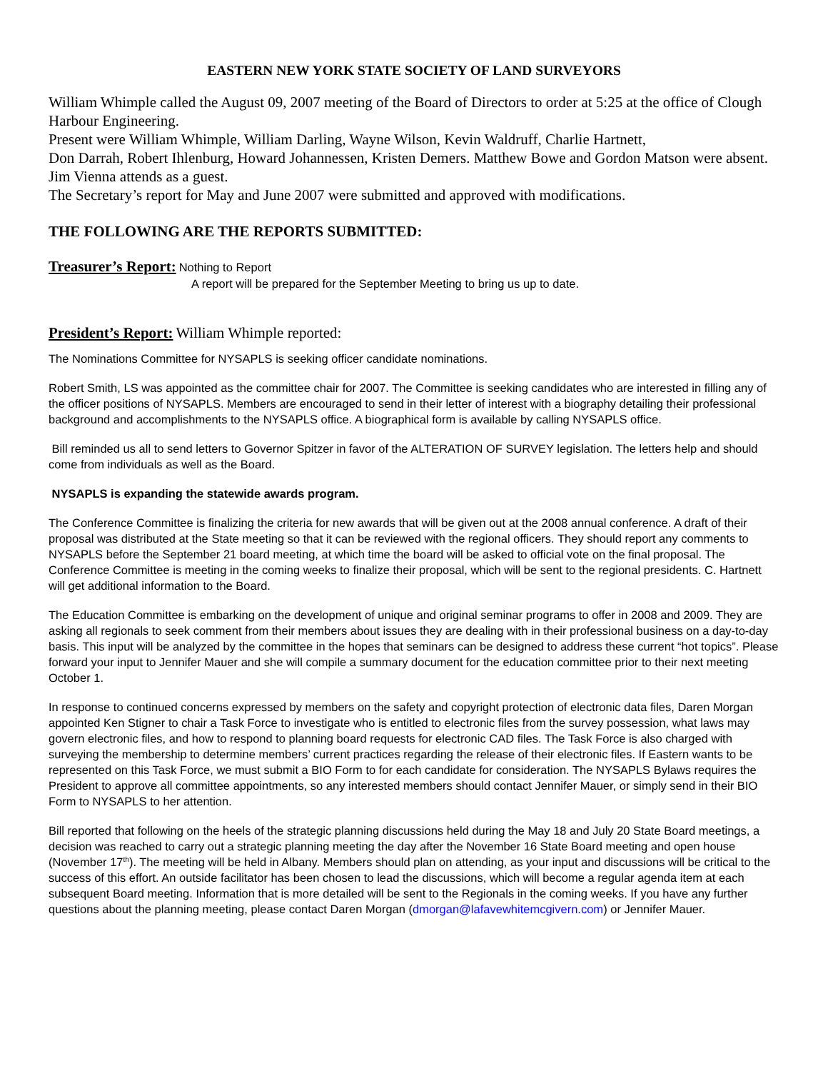EASTERN NEW YORK STATE SOCIETY OF LAND SURVEYORS
William Whimple called the August 09, 2007 meeting of the Board of Directors to order at 5:25 at the office of Clough Harbour Engineering.
Present were William Whimple, William Darling, Wayne Wilson, Kevin Waldruff, Charlie Hartnett,
Don Darrah, Robert Ihlenburg, Howard Johannessen, Kristen Demers. Matthew Bowe and Gordon Matson were absent. Jim Vienna attends as a guest.
The Secretary’s report for May and June 2007 were submitted and approved with modifications.
THE FOLLOWING ARE THE REPORTS SUBMITTED:
Treasurer’s Report: Nothing to Report
A report will be prepared for the September Meeting to bring us up to date.
President’s Report: William Whimple reported:
The Nominations Committee for NYSAPLS is seeking officer candidate nominations.
Robert Smith, LS was appointed as the committee chair for 2007. The Committee is seeking candidates who are interested in filling any of the officer positions of NYSAPLS. Members are encouraged to send in their letter of interest with a biography detailing their professional background and accomplishments to the NYSAPLS office. A biographical form is available by calling NYSAPLS office.
Bill reminded us all to send letters to Governor Spitzer in favor of the ALTERATION OF SURVEY legislation. The letters help and should come from individuals as well as the Board.
NYSAPLS is expanding the statewide awards program.
The Conference Committee is finalizing the criteria for new awards that will be given out at the 2008 annual conference. A draft of their proposal was distributed at the State meeting so that it can be reviewed with the regional officers. They should report any comments to NYSAPLS before the September 21 board meeting, at which time the board will be asked to official vote on the final proposal. The Conference Committee is meeting in the coming weeks to finalize their proposal, which will be sent to the regional presidents. C. Hartnett will get additional information to the Board.
The Education Committee is embarking on the development of unique and original seminar programs to offer in 2008 and 2009. They are asking all regionals to seek comment from their members about issues they are dealing with in their professional business on a day-to-day basis. This input will be analyzed by the committee in the hopes that seminars can be designed to address these current “hot topics”. Please forward your input to Jennifer Mauer and she will compile a summary document for the education committee prior to their next meeting October 1.
In response to continued concerns expressed by members on the safety and copyright protection of electronic data files, Daren Morgan appointed Ken Stigner to chair a Task Force to investigate who is entitled to electronic files from the survey possession, what laws may govern electronic files, and how to respond to planning board requests for electronic CAD files. The Task Force is also charged with surveying the membership to determine members’ current practices regarding the release of their electronic files. If Eastern wants to be represented on this Task Force, we must submit a BIO Form to for each candidate for consideration. The NYSAPLS Bylaws requires the President to approve all committee appointments, so any interested members should contact Jennifer Mauer, or simply send in their BIO Form to NYSAPLS to her attention.
Bill reported that following on the heels of the strategic planning discussions held during the May 18 and July 20 State Board meetings, a decision was reached to carry out a strategic planning meeting the day after the November 16 State Board meeting and open house (November 17<sup>th</sup>). The meeting will be held in Albany. Members should plan on attending, as your input and discussions will be critical to the success of this effort. An outside facilitator has been chosen to lead the discussions, which will become a regular agenda item at each subsequent Board meeting. Information that is more detailed will be sent to the Regionals in the coming weeks. If you have any further questions about the planning meeting, please contact Daren Morgan (dmorgan@lafavewhitemcgivern.com) or Jennifer Mauer.